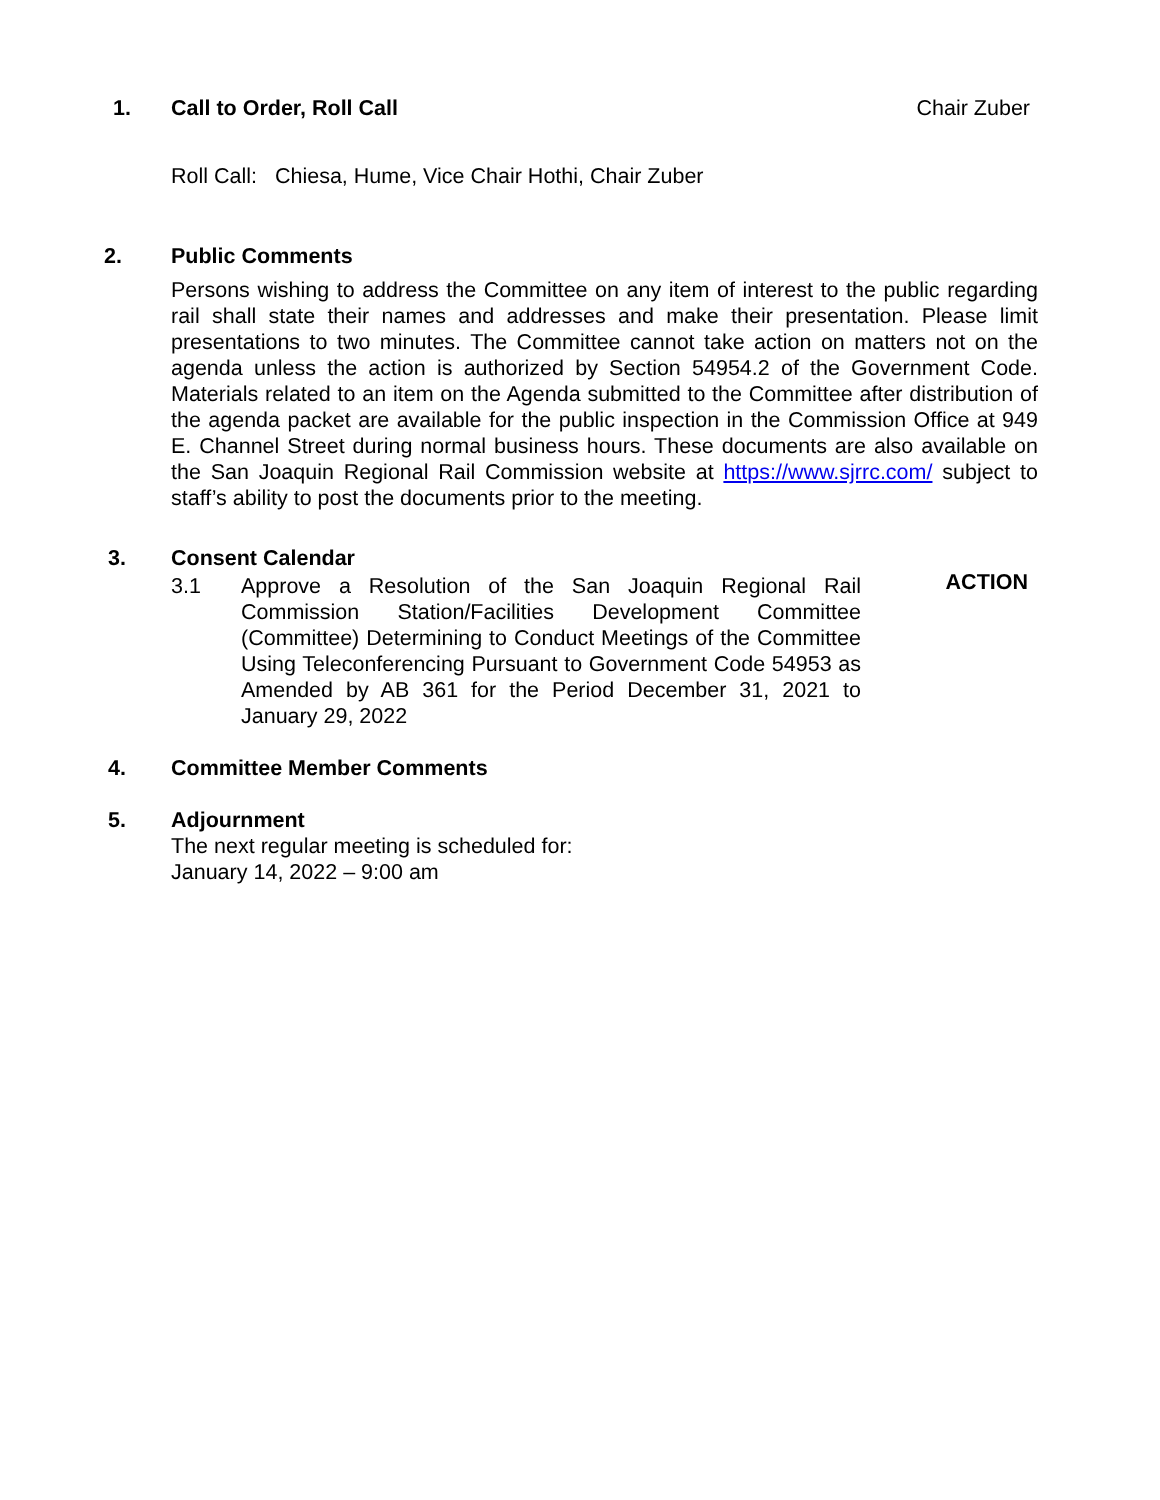1.
Call to Order, Roll Call Chair Zuber
Roll Call: Chiesa, Hume, Vice Chair Hothi, Chair Zuber
2.
Public Comments
Persons wishing to address the Committee on any item of interest to the public regarding rail shall state their names and addresses and make their presentation. Please limit presentations to two minutes. The Committee cannot take action on matters not on the agenda unless the action is authorized by Section 54954.2 of the Government Code. Materials related to an item on the Agenda submitted to the Committee after distribution of the agenda packet are available for the public inspection in the Commission Office at 949 E. Channel Street during normal business hours. These documents are also available on the San Joaquin Regional Rail Commission website at https://www.sjrrc.com/ subject to staff’s ability to post the documents prior to the meeting.
3.
Consent Calendar
3.1 Approve a Resolution of the San Joaquin Regional Rail Commission Station/Facilities Development Committee (Committee) Determining to Conduct Meetings of the Committee Using Teleconferencing Pursuant to Government Code 54953 as Amended by AB 361 for the Period December 31, 2021 to January 29, 2022 ACTION
4.
Committee Member Comments
5.
Adjournment
The next regular meeting is scheduled for:
January 14, 2022 – 9:00 am